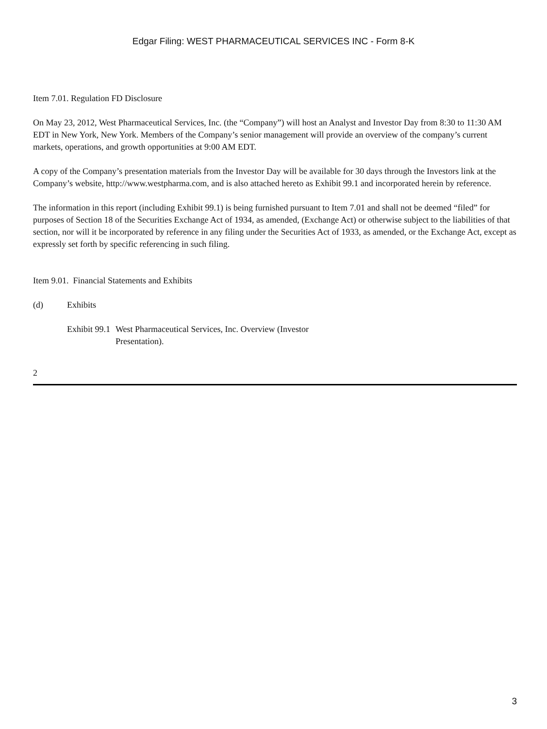Edgar Filing: WEST PHARMACEUTICAL SERVICES INC - Form 8-K
Item 7.01. Regulation FD Disclosure
On May 23, 2012, West Pharmaceutical Services, Inc. (the “Company”) will host an Analyst and Investor Day from 8:30 to 11:30 AM EDT in New York, New York. Members of the Company’s senior management will provide an overview of the company’s current markets, operations, and growth opportunities at 9:00 AM EDT.
A copy of the Company’s presentation materials from the Investor Day will be available for 30 days through the Investors link at the Company’s website, http://www.westpharma.com, and is also attached hereto as Exhibit 99.1 and incorporated herein by reference.
The information in this report (including Exhibit 99.1) is being furnished pursuant to Item 7.01 and shall not be deemed “filed” for purposes of Section 18 of the Securities Exchange Act of 1934, as amended, (Exchange Act) or otherwise subject to the liabilities of that section, nor will it be incorporated by reference in any filing under the Securities Act of 1933, as amended, or the Exchange Act, except as expressly set forth by specific referencing in such filing.
Item 9.01. Financial Statements and Exhibits
(d) Exhibits
Exhibit 99.1 West Pharmaceutical Services, Inc. Overview (Investor Presentation).
2
3